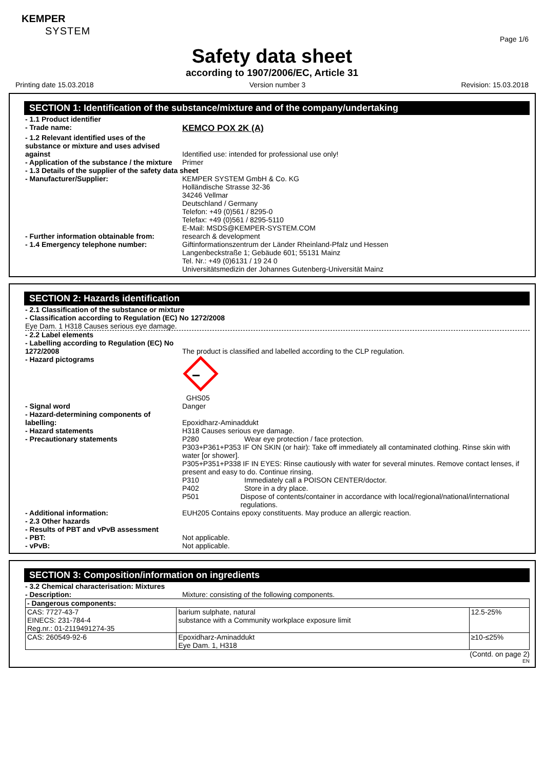KEMPER
SYSTEM
Page 1/6
Safety data sheet
according to 1907/2006/EC, Article 31
Printing date 15.03.2018 Version number 3 Revision: 15.03.2018
SECTION 1: Identification of the substance/mixture and of the company/undertaking
- 1.1 Product identifier
- Trade name:
KEMCO POX 2K (A)
- 1.2 Relevant identified uses of the substance or mixture and uses advised against
Identified use: intended for professional use only!
- Application of the substance / the mixture
Primer
- 1.3 Details of the supplier of the safety data sheet
- Manufacturer/Supplier: KEMPER SYSTEM GmbH & Co. KG
Holländische Strasse 32-36
34246 Vellmar
Deutschland / Germany
Telefon: +49 (0)561 / 8295-0
Telefax: +49 (0)561 / 8295-5110
E-Mail: MSDS@KEMPER-SYSTEM.COM
- Further information obtainable from:
research & development
- 1.4 Emergency telephone number: Giftinformationszentrum der Länder Rheinland-Pfalz und Hessen
Langenbeckstraße 1; Gebäude 601; 55131 Mainz
Tel. Nr.: +49 (0)6131 / 19 24 0
Universitätsmedizin der Johannes Gutenberg-Universität Mainz
SECTION 2: Hazards identification
- 2.1 Classification of the substance or mixture
- Classification according to Regulation (EC) No 1272/2008
Eye Dam. 1 H318 Causes serious eye damage.
- 2.2 Label elements
- Labelling according to Regulation (EC) No 1272/2008
The product is classified and labelled according to the CLP regulation.
- Hazard pictograms
GHS05
- Signal word Danger
- Hazard-determining components of labelling:
Epoxidharz-Aminaddukt
- Hazard statements H318 Causes serious eye damage.
- Precautionary statements P280 Wear eye protection / face protection.
P303+P361+P353 IF ON SKIN (or hair): Take off immediately all contaminated clothing. Rinse skin with water [or shower].
P305+P351+P338 IF IN EYES: Rinse cautiously with water for several minutes. Remove contact lenses, if present and easy to do. Continue rinsing.
P310 Immediately call a POISON CENTER/doctor.
P402 Store in a dry place.
P501 Dispose of contents/container in accordance with local/regional/national/international regulations.
- Additional information: EUH205 Contains epoxy constituents. May produce an allergic reaction.
- 2.3 Other hazards
- Results of PBT and vPvB assessment
- PBT: Not applicable.
- vPvB: Not applicable.
SECTION 3: Composition/information on ingredients
- 3.2 Chemical characterisation: Mixtures
- Description: Mixture: consisting of the following components.
| - Dangerous components: | | |
| CAS: 7727-43-7 EINECS: 231-784-4 Reg.nr.: 01-2119491274-35 | barium sulphate, natural substance with a Community workplace exposure limit | 12.5-25% |
| CAS: 260549-92-6 | Epoxidharz-Aminaddukt Eye Dam. 1, H318 | ≥10-≤25% |
(Contd. on page 2)
EN